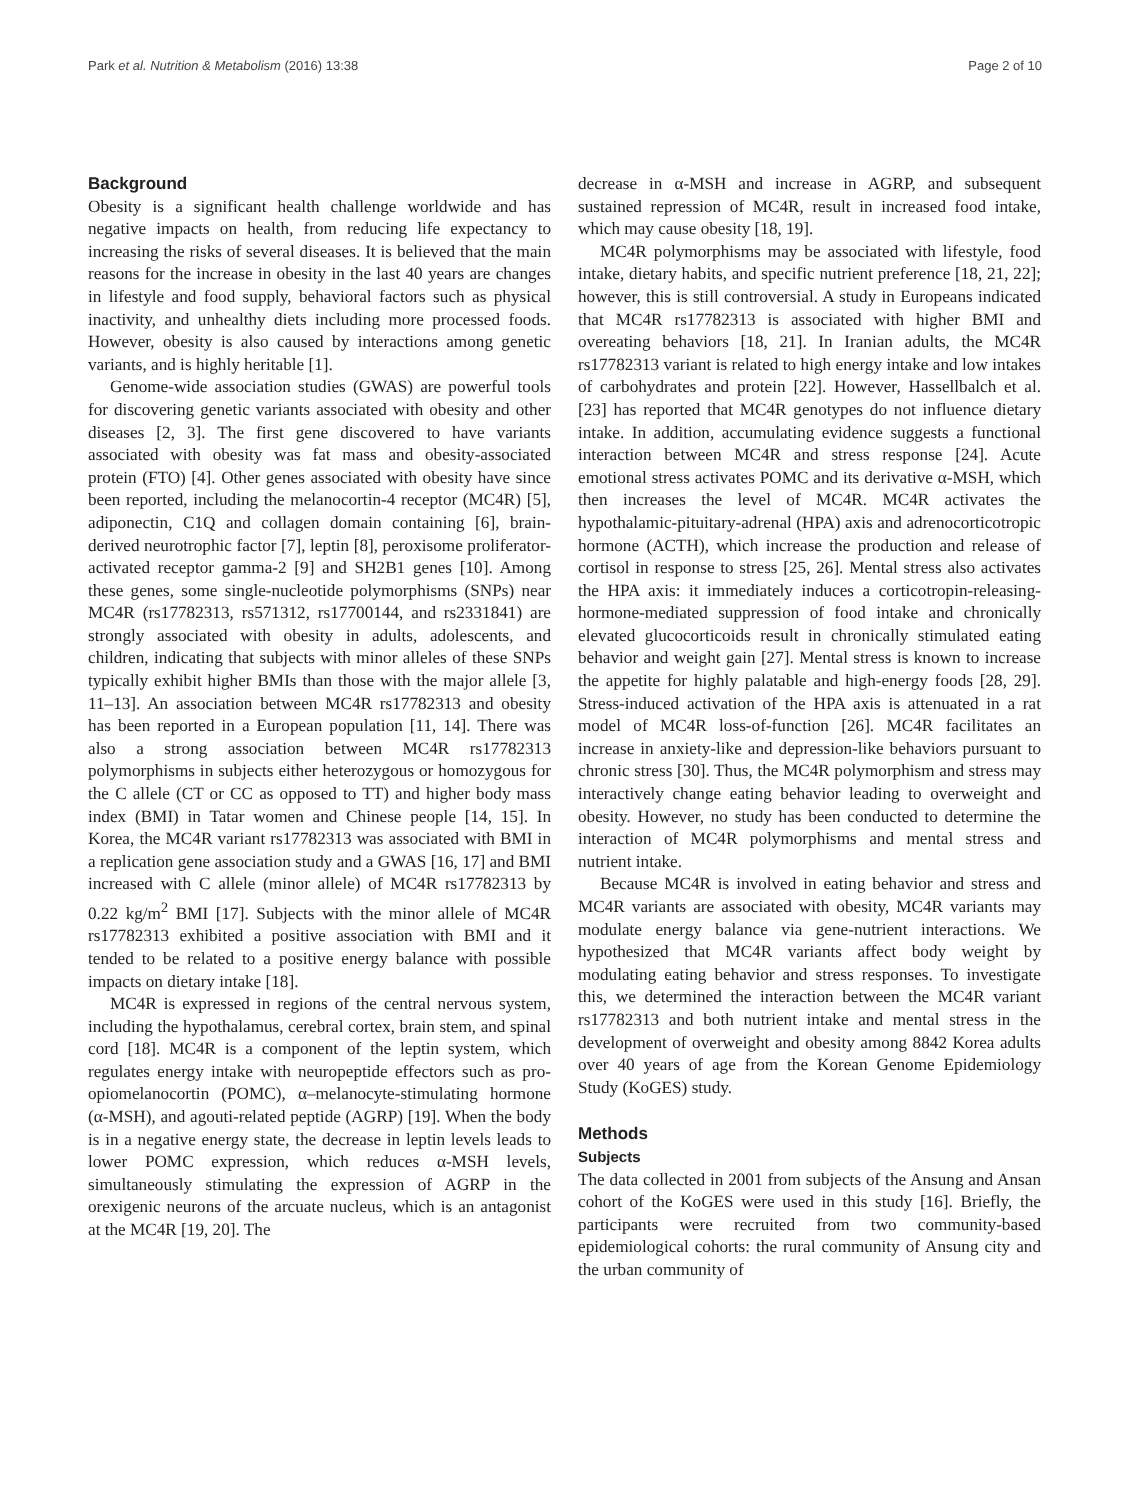Park et al. Nutrition & Metabolism (2016) 13:38 Page 2 of 10
Background
Obesity is a significant health challenge worldwide and has negative impacts on health, from reducing life expectancy to increasing the risks of several diseases. It is believed that the main reasons for the increase in obesity in the last 40 years are changes in lifestyle and food supply, behavioral factors such as physical inactivity, and unhealthy diets including more processed foods. However, obesity is also caused by interactions among genetic variants, and is highly heritable [1].
Genome-wide association studies (GWAS) are powerful tools for discovering genetic variants associated with obesity and other diseases [2, 3]. The first gene discovered to have variants associated with obesity was fat mass and obesity-associated protein (FTO) [4]. Other genes associated with obesity have since been reported, including the melanocortin-4 receptor (MC4R) [5], adiponectin, C1Q and collagen domain containing [6], brain-derived neurotrophic factor [7], leptin [8], peroxisome proliferator-activated receptor gamma-2 [9] and SH2B1 genes [10]. Among these genes, some single-nucleotide polymorphisms (SNPs) near MC4R (rs17782313, rs571312, rs17700144, and rs2331841) are strongly associated with obesity in adults, adolescents, and children, indicating that subjects with minor alleles of these SNPs typically exhibit higher BMIs than those with the major allele [3, 11–13]. An association between MC4R rs17782313 and obesity has been reported in a European population [11, 14]. There was also a strong association between MC4R rs17782313 polymorphisms in subjects either heterozygous or homozygous for the C allele (CT or CC as opposed to TT) and higher body mass index (BMI) in Tatar women and Chinese people [14, 15]. In Korea, the MC4R variant rs17782313 was associated with BMI in a replication gene association study and a GWAS [16, 17] and BMI increased with C allele (minor allele) of MC4R rs17782313 by 0.22 kg/m<sup>2</sup> BMI [17]. Subjects with the minor allele of MC4R rs17782313 exhibited a positive association with BMI and it tended to be related to a positive energy balance with possible impacts on dietary intake [18].
MC4R is expressed in regions of the central nervous system, including the hypothalamus, cerebral cortex, brain stem, and spinal cord [18]. MC4R is a component of the leptin system, which regulates energy intake with neuropeptide effectors such as pro-opiomelanocortin (POMC), α–melanocyte-stimulating hormone (α-MSH), and agouti-related peptide (AGRP) [19]. When the body is in a negative energy state, the decrease in leptin levels leads to lower POMC expression, which reduces α-MSH levels, simultaneously stimulating the expression of AGRP in the orexigenic neurons of the arcuate nucleus, which is an antagonist at the MC4R [19, 20]. The
decrease in α-MSH and increase in AGRP, and subsequent sustained repression of MC4R, result in increased food intake, which may cause obesity [18, 19].
MC4R polymorphisms may be associated with lifestyle, food intake, dietary habits, and specific nutrient preference [18, 21, 22]; however, this is still controversial. A study in Europeans indicated that MC4R rs17782313 is associated with higher BMI and overeating behaviors [18, 21]. In Iranian adults, the MC4R rs17782313 variant is related to high energy intake and low intakes of carbohydrates and protein [22]. However, Hassellbalch et al. [23] has reported that MC4R genotypes do not influence dietary intake. In addition, accumulating evidence suggests a functional interaction between MC4R and stress response [24]. Acute emotional stress activates POMC and its derivative α-MSH, which then increases the level of MC4R. MC4R activates the hypothalamic-pituitary-adrenal (HPA) axis and adrenocorticotropic hormone (ACTH), which increase the production and release of cortisol in response to stress [25, 26]. Mental stress also activates the HPA axis: it immediately induces a corticotropin-releasing-hormone-mediated suppression of food intake and chronically elevated glucocorticoids result in chronically stimulated eating behavior and weight gain [27]. Mental stress is known to increase the appetite for highly palatable and high-energy foods [28, 29]. Stress-induced activation of the HPA axis is attenuated in a rat model of MC4R loss-of-function [26]. MC4R facilitates an increase in anxiety-like and depression-like behaviors pursuant to chronic stress [30]. Thus, the MC4R polymorphism and stress may interactively change eating behavior leading to overweight and obesity. However, no study has been conducted to determine the interaction of MC4R polymorphisms and mental stress and nutrient intake.
Because MC4R is involved in eating behavior and stress and MC4R variants are associated with obesity, MC4R variants may modulate energy balance via gene-nutrient interactions. We hypothesized that MC4R variants affect body weight by modulating eating behavior and stress responses. To investigate this, we determined the interaction between the MC4R variant rs17782313 and both nutrient intake and mental stress in the development of overweight and obesity among 8842 Korea adults over 40 years of age from the Korean Genome Epidemiology Study (KoGES) study.
Methods
Subjects
The data collected in 2001 from subjects of the Ansung and Ansan cohort of the KoGES were used in this study [16]. Briefly, the participants were recruited from two community-based epidemiological cohorts: the rural community of Ansung city and the urban community of